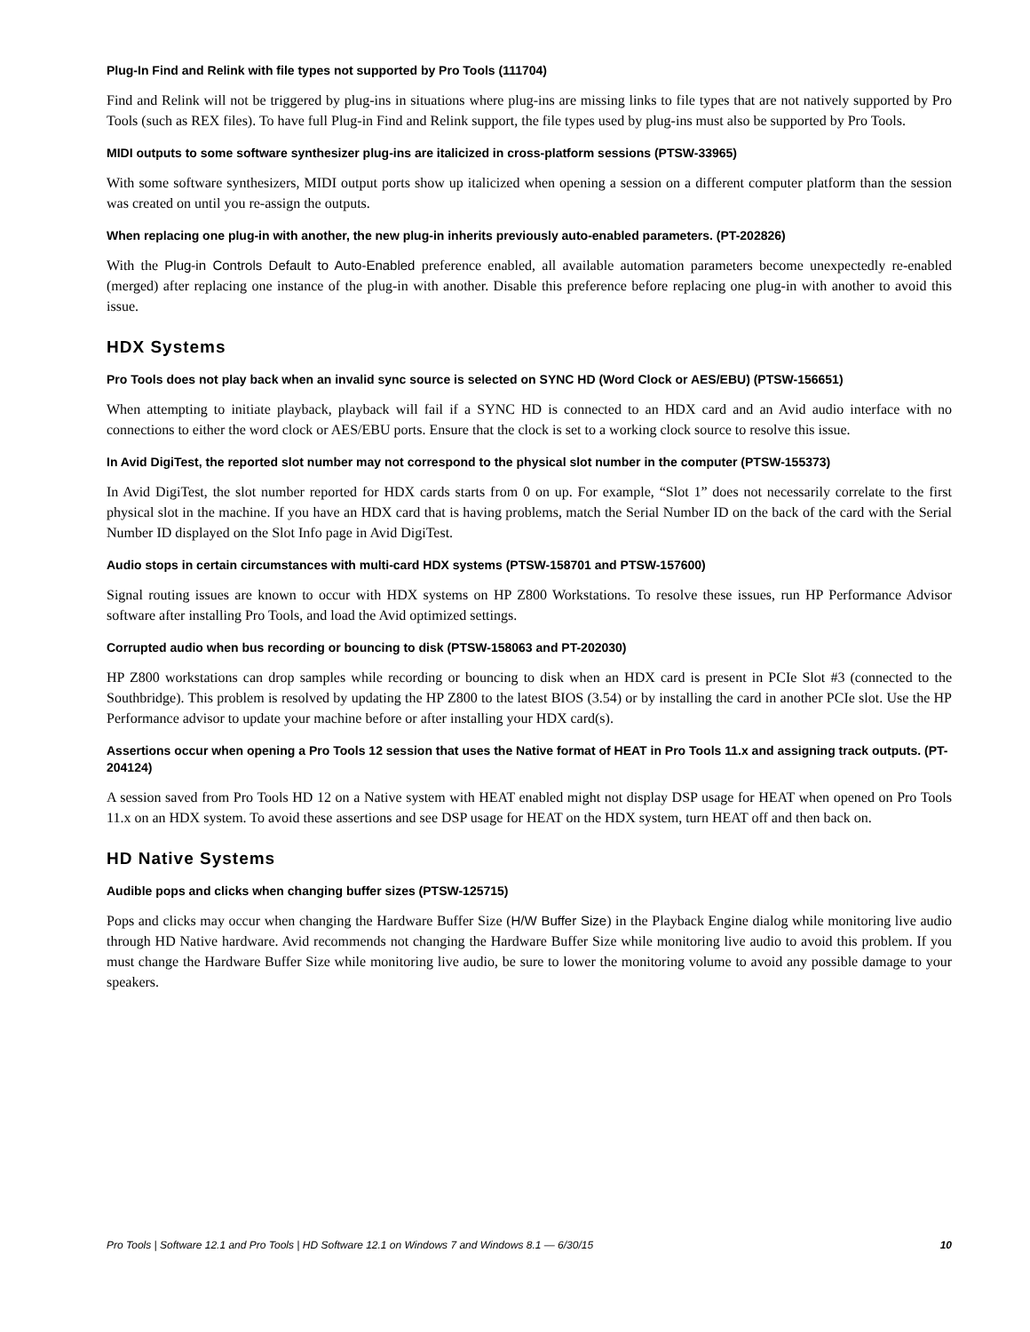Plug-In Find and Relink with file types not supported by Pro Tools (111704)
Find and Relink will not be triggered by plug-ins in situations where plug-ins are missing links to file types that are not natively supported by Pro Tools (such as REX files). To have full Plug-in Find and Relink support, the file types used by plug-ins must also be supported by Pro Tools.
MIDI outputs to some software synthesizer plug-ins are italicized in cross-platform sessions (PTSW-33965)
With some software synthesizers, MIDI output ports show up italicized when opening a session on a different computer platform than the session was created on until you re-assign the outputs.
When replacing one plug-in with another, the new plug-in inherits previously auto-enabled parameters. (PT-202826)
With the Plug-in Controls Default to Auto-Enabled preference enabled, all available automation parameters become unexpectedly re-enabled (merged) after replacing one instance of the plug-in with another. Disable this preference before replacing one plug-in with another to avoid this issue.
HDX Systems
Pro Tools does not play back when an invalid sync source is selected on SYNC HD (Word Clock or AES/EBU) (PTSW-156651)
When attempting to initiate playback, playback will fail if a SYNC HD is connected to an HDX card and an Avid audio interface with no connections to either the word clock or AES/EBU ports. Ensure that the clock is set to a working clock source to resolve this issue.
In Avid DigiTest, the reported slot number may not correspond to the physical slot number in the computer (PTSW-155373)
In Avid DigiTest, the slot number reported for HDX cards starts from 0 on up. For example, “Slot 1” does not necessarily correlate to the first physical slot in the machine. If you have an HDX card that is having problems, match the Serial Number ID on the back of the card with the Serial Number ID displayed on the Slot Info page in Avid DigiTest.
Audio stops in certain circumstances with multi-card HDX systems (PTSW-158701 and PTSW-157600)
Signal routing issues are known to occur with HDX systems on HP Z800 Workstations. To resolve these issues, run HP Performance Advisor software after installing Pro Tools, and load the Avid optimized settings.
Corrupted audio when bus recording or bouncing to disk (PTSW-158063 and PT-202030)
HP Z800 workstations can drop samples while recording or bouncing to disk when an HDX card is present in PCIe Slot #3 (connected to the Southbridge). This problem is resolved by updating the HP Z800 to the latest BIOS (3.54) or by installing the card in another PCIe slot. Use the HP Performance advisor to update your machine before or after installing your HDX card(s).
Assertions occur when opening a Pro Tools 12 session that uses the Native format of HEAT in Pro Tools 11.x and assigning track outputs. (PT-204124)
A session saved from Pro Tools HD 12 on a Native system with HEAT enabled might not display DSP usage for HEAT when opened on Pro Tools 11.x on an HDX system. To avoid these assertions and see DSP usage for HEAT on the HDX system, turn HEAT off and then back on.
HD Native Systems
Audible pops and clicks when changing buffer sizes (PTSW-125715)
Pops and clicks may occur when changing the Hardware Buffer Size (H/W Buffer Size) in the Playback Engine dialog while monitoring live audio through HD Native hardware. Avid recommends not changing the Hardware Buffer Size while monitoring live audio to avoid this problem. If you must change the Hardware Buffer Size while monitoring live audio, be sure to lower the monitoring volume to avoid any possible damage to your speakers.
Pro Tools | Software 12.1 and Pro Tools | HD Software 12.1 on Windows 7 and Windows 8.1 — 6/30/15 10